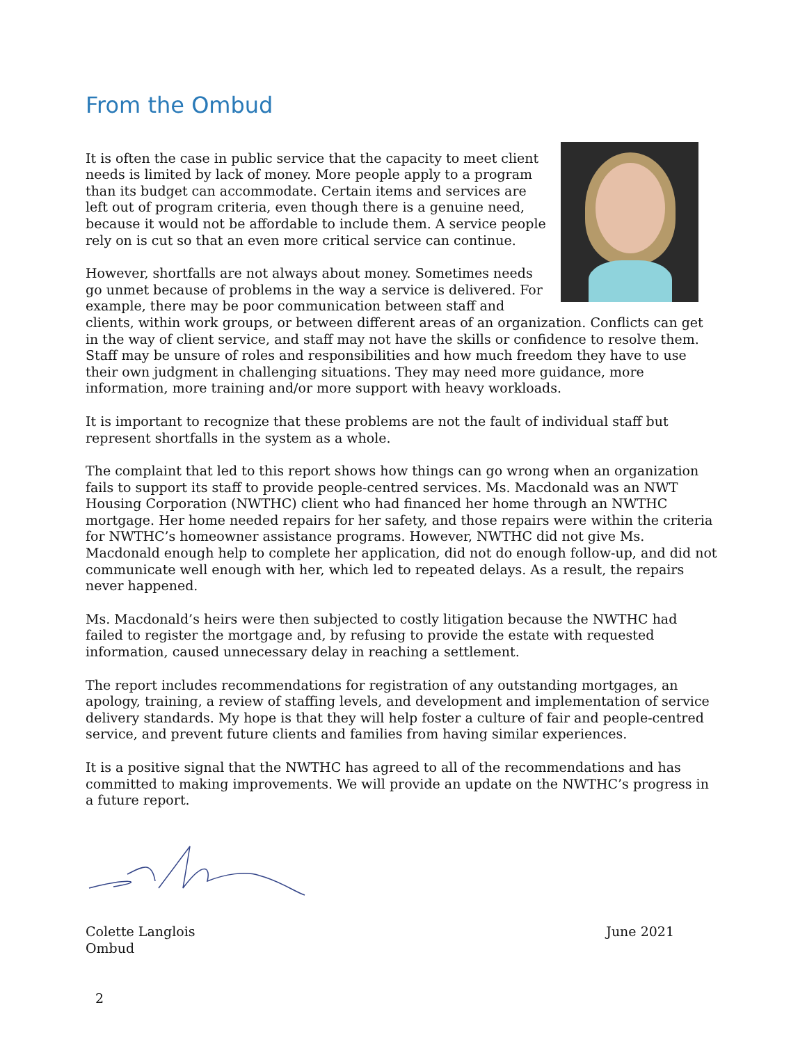From the Ombud
It is often the case in public service that the capacity to meet client needs is limited by lack of money. More people apply to a program than its budget can accommodate. Certain items and services are left out of program criteria, even though there is a genuine need, because it would not be affordable to include them. A service people rely on is cut so that an even more critical service can continue.
However, shortfalls are not always about money. Sometimes needs go unmet because of problems in the way a service is delivered. For example, there may be poor communication between staff and clients, within work groups, or between different areas of an organization. Conflicts can get in the way of client service, and staff may not have the skills or confidence to resolve them. Staff may be unsure of roles and responsibilities and how much freedom they have to use their own judgment in challenging situations. They may need more guidance, more information, more training and/or more support with heavy workloads.
It is important to recognize that these problems are not the fault of individual staff but represent shortfalls in the system as a whole.
The complaint that led to this report shows how things can go wrong when an organization fails to support its staff to provide people-centred services. Ms. Macdonald was an NWT Housing Corporation (NWTHC) client who had financed her home through an NWTHC mortgage. Her home needed repairs for her safety, and those repairs were within the criteria for NWTHC’s homeowner assistance programs. However, NWTHC did not give Ms. Macdonald enough help to complete her application, did not do enough follow-up, and did not communicate well enough with her, which led to repeated delays. As a result, the repairs never happened.
Ms. Macdonald’s heirs were then subjected to costly litigation because the NWTHC had failed to register the mortgage and, by refusing to provide the estate with requested information, caused unnecessary delay in reaching a settlement.
The report includes recommendations for registration of any outstanding mortgages, an apology, training, a review of staffing levels, and development and implementation of service delivery standards. My hope is that they will help foster a culture of fair and people-centred service, and prevent future clients and families from having similar experiences.
It is a positive signal that the NWTHC has agreed to all of the recommendations and has committed to making improvements. We will provide an update on the NWTHC’s progress in a future report.
Colette Langlois
Ombud
June 2021
2